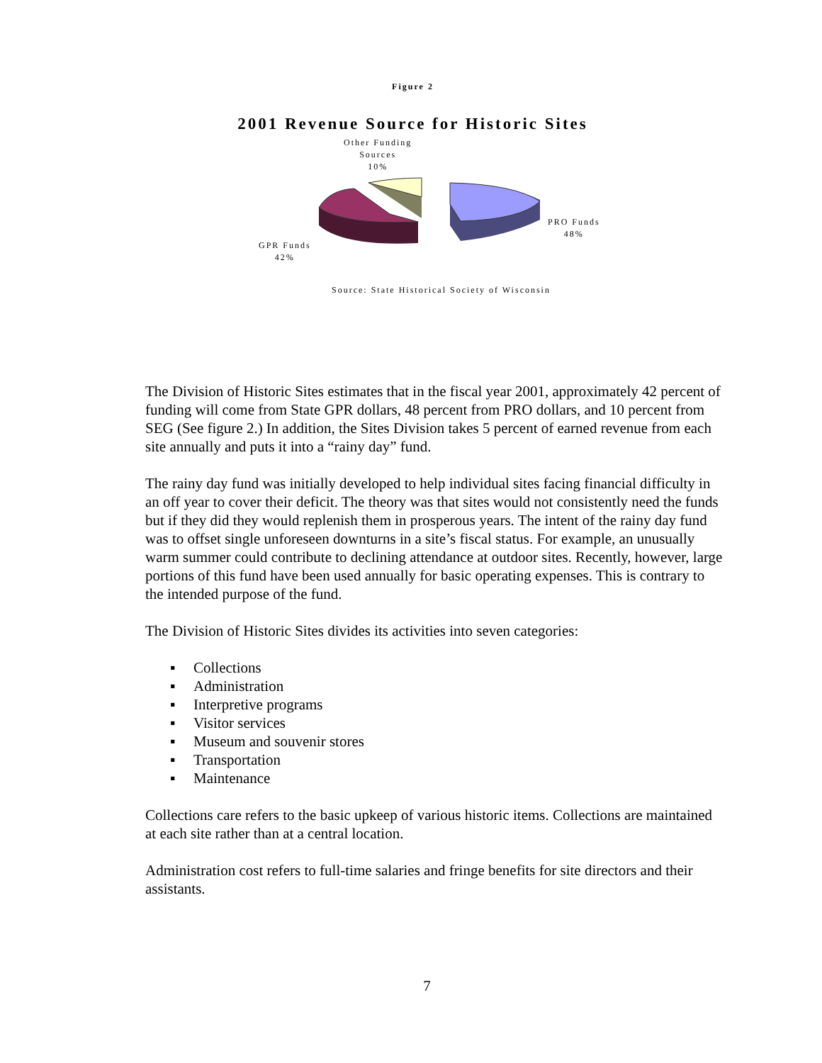Figure 2
2001 Revenue Source for Historic Sites
Other Funding
Sources
10%
PRO Funds
48%
GPR Funds
42%
Source: State Historical Society of Wisconsin
The Division of Historic Sites estimates that in the fiscal year 2001, approximately 42 percent of funding will come from State GPR dollars, 48 percent from PRO dollars, and 10 percent from SEG (See figure 2.) In addition, the Sites Division takes 5 percent of earned revenue from each site annually and puts it into a “rainy day” fund.
The rainy day fund was initially developed to help individual sites facing financial difficulty in an off year to cover their deficit. The theory was that sites would not consistently need the funds but if they did they would replenish them in prosperous years. The intent of the rainy day fund was to offset single unforeseen downturns in a site’s fiscal status. For example, an unusually warm summer could contribute to declining attendance at outdoor sites. Recently, however, large portions of this fund have been used annually for basic operating expenses. This is contrary to the intended purpose of the fund.
The Division of Historic Sites divides its activities into seven categories:
▪ Collections
▪ Administration
▪ Interpretive programs
▪ Visitor services
▪ Museum and souvenir stores
▪ Transportation
▪ Maintenance
Collections care refers to the basic upkeep of various historic items. Collections are maintained at each site rather than at a central location.
Administration cost refers to full-time salaries and fringe benefits for site directors and their assistants.
7